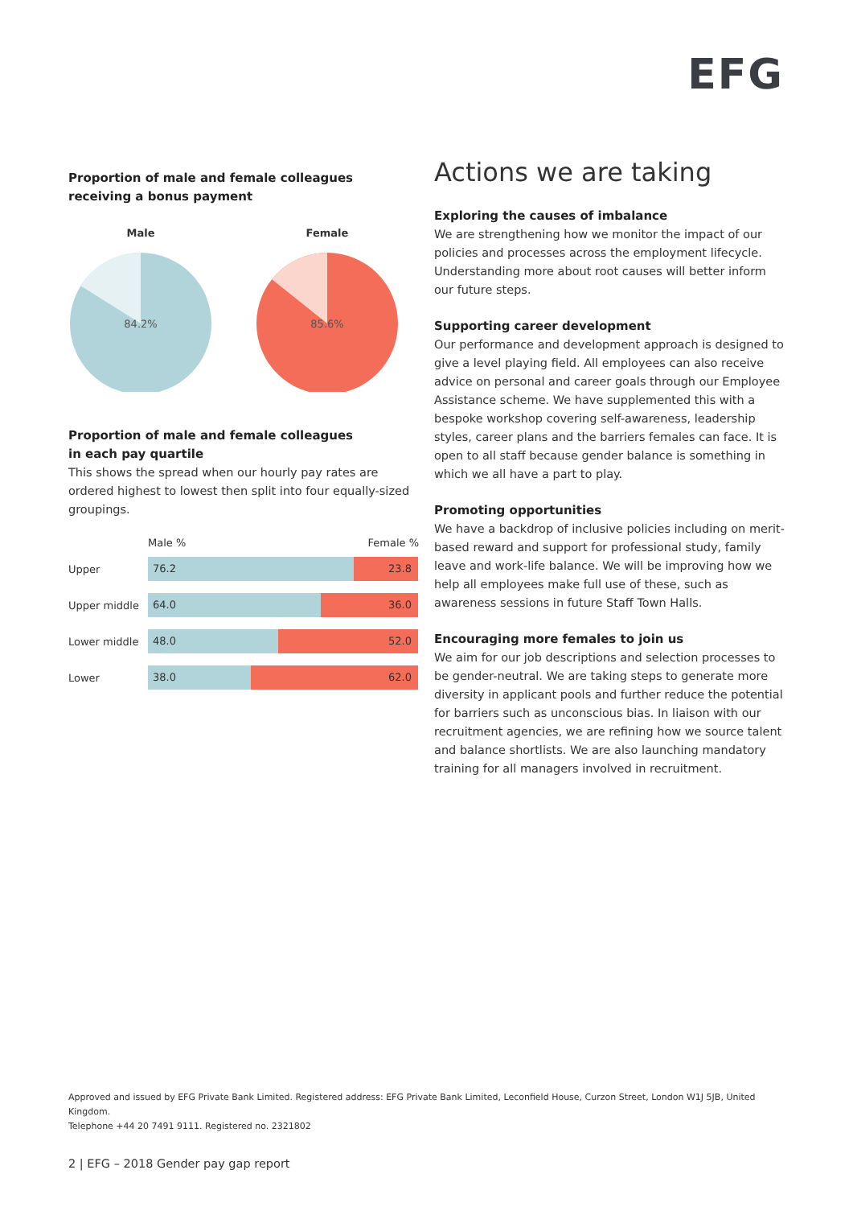EFG
Proportion of male and female colleagues
receiving a bonus payment
Male
84.2%
Female
85.6%
Proportion of male and female colleagues
in each pay quartile
This shows the spread when our hourly pay rates are ordered highest to lowest then split into four equally-sized groupings.
Male % Female %
Upper
76.2 23.8
Upper middle
64.0 36.0
Lower middle
48.0 52.0
Lower
38.0 62.0
Actions we are taking
Exploring the causes of imbalance
We are strengthening how we monitor the impact of our policies and processes across the employment lifecycle. Understanding more about root causes will better inform our future steps.
Supporting career development
Our performance and development approach is designed to give a level playing field. All employees can also receive advice on personal and career goals through our Employee Assistance scheme. We have supplemented this with a bespoke workshop covering self-awareness, leadership styles, career plans and the barriers females can face. It is open to all staff because gender balance is something in which we all have a part to play.
Promoting opportunities
We have a backdrop of inclusive policies including on merit-based reward and support for professional study, family leave and work-life balance. We will be improving how we help all employees make full use of these, such as awareness sessions in future Staff Town Halls.
Encouraging more females to join us
We aim for our job descriptions and selection processes to be gender-neutral. We are taking steps to generate more diversity in applicant pools and further reduce the potential for barriers such as unconscious bias. In liaison with our recruitment agencies, we are refining how we source talent and balance shortlists. We are also launching mandatory training for all managers involved in recruitment.
Approved and issued by EFG Private Bank Limited. Registered address: EFG Private Bank Limited, Leconfield House, Curzon Street, London W1J 5JB, United Kingdom.
Telephone +44 20 7491 9111. Registered no. 2321802
2 | EFG – 2018 Gender pay gap report